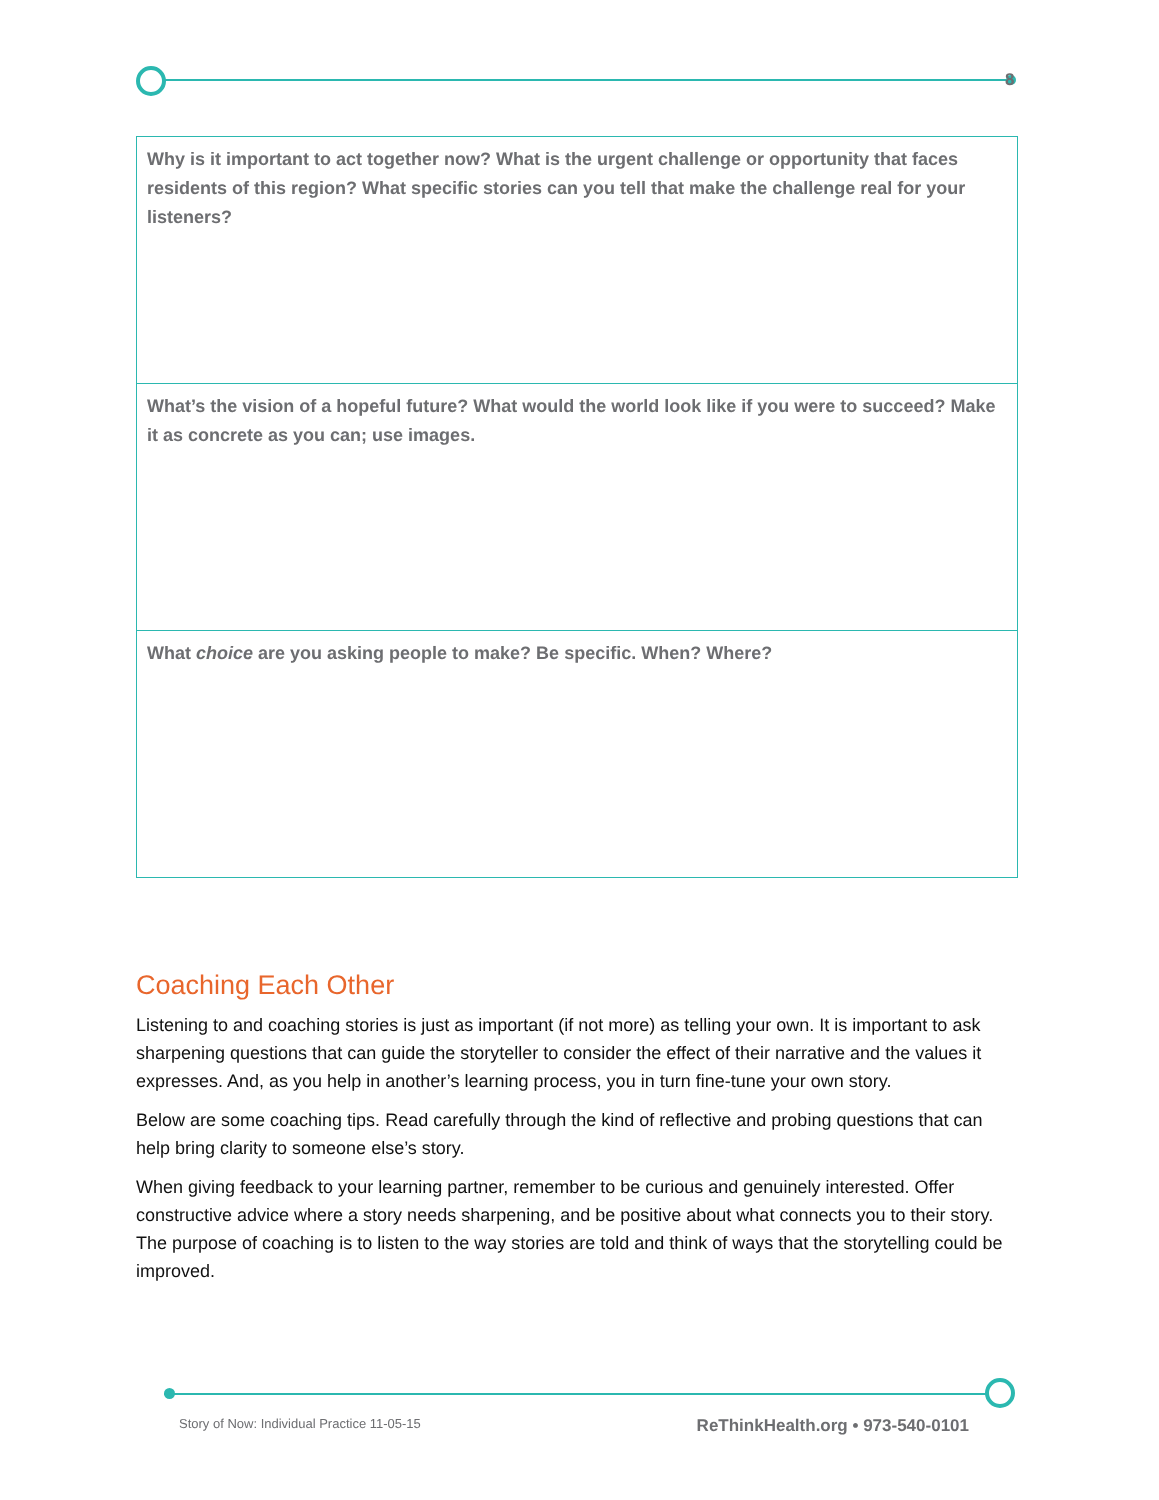8
| Why is it important to act together now? What is the urgent challenge or opportunity that faces residents of this region? What specific stories can you tell that make the challenge real for your listeners? |
| What’s the vision of a hopeful future? What would the world look like if you were to succeed? Make it as concrete as you can; use images. |
| What choice are you asking people to make? Be specific. When? Where? |
Coaching Each Other
Listening to and coaching stories is just as important (if not more) as telling your own. It is important to ask sharpening questions that can guide the storyteller to consider the effect of their narrative and the values it expresses. And, as you help in another’s learning process, you in turn fine-tune your own story.
Below are some coaching tips. Read carefully through the kind of reflective and probing questions that can help bring clarity to someone else’s story.
When giving feedback to your learning partner, remember to be curious and genuinely interested. Offer constructive advice where a story needs sharpening, and be positive about what connects you to their story. The purpose of coaching is to listen to the way stories are told and think of ways that the storytelling could be improved.
Story of Now: Individual Practice 11-05-15 ReThinkHealth.org • 973-540-0101